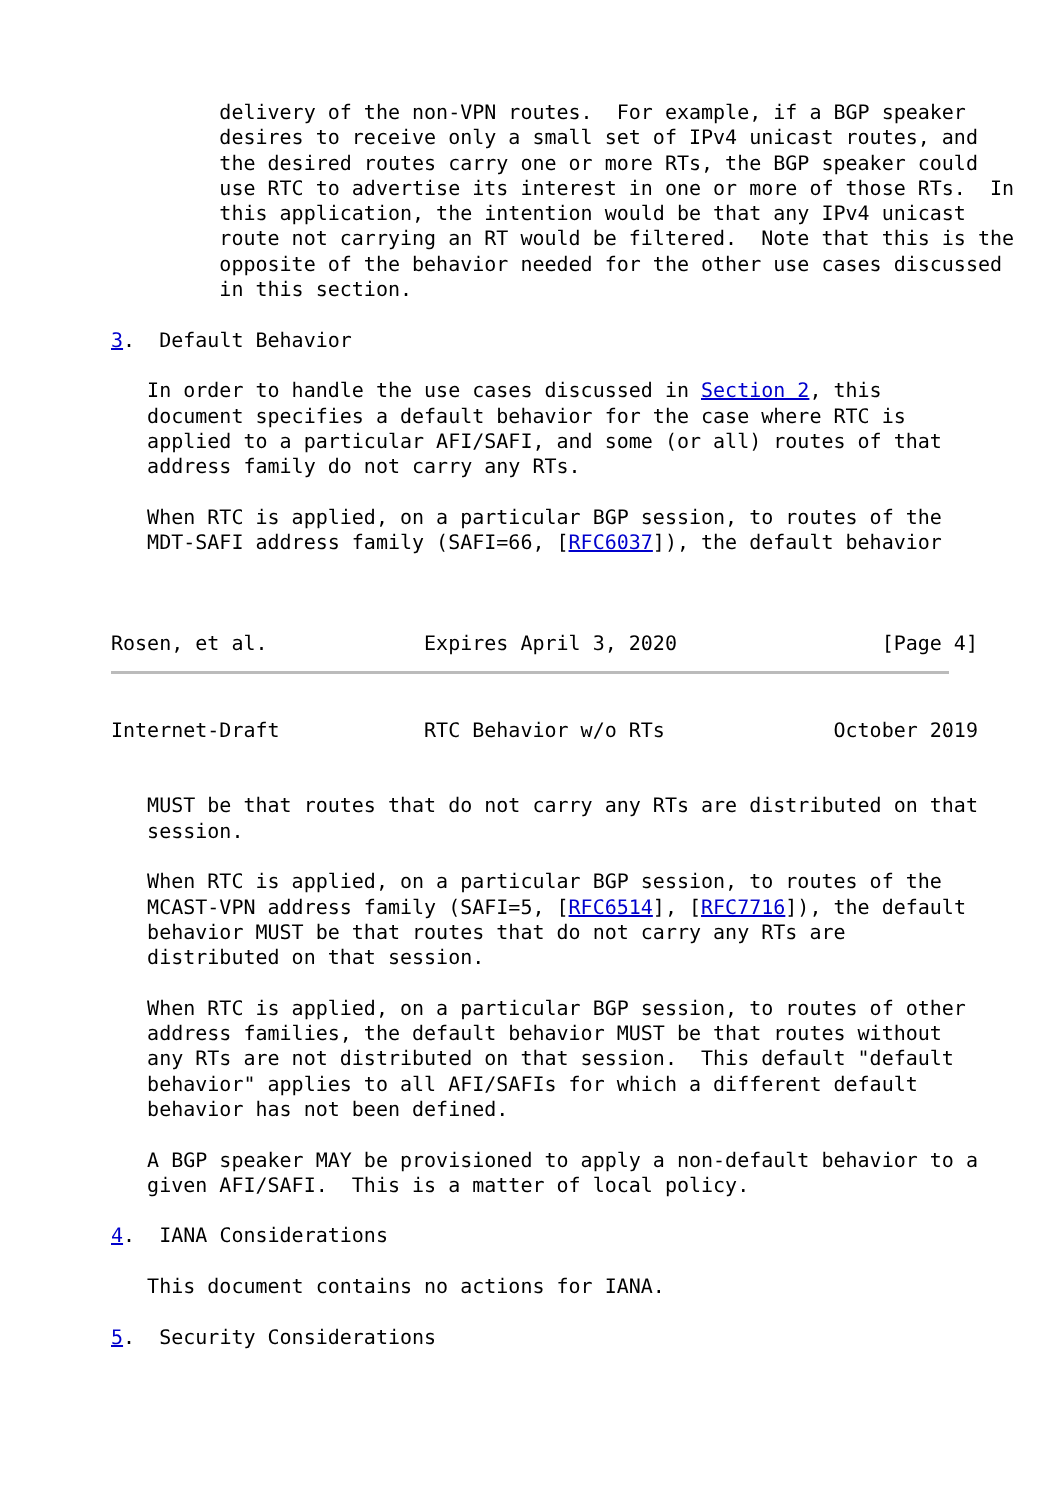delivery of the non-VPN routes.  For example, if a BGP speaker
         desires to receive only a small set of IPv4 unicast routes, and
         the desired routes carry one or more RTs, the BGP speaker could
         use RTC to advertise its interest in one or more of those RTs.  In
         this application, the intention would be that any IPv4 unicast
         route not carrying an RT would be filtered.  Note that this is the
         opposite of the behavior needed for the other use cases discussed
         in this section.

3.  Default Behavior

   In order to handle the use cases discussed in Section 2, this
   document specifies a default behavior for the case where RTC is
   applied to a particular AFI/SAFI, and some (or all) routes of that
   address family do not carry any RTs.

   When RTC is applied, on a particular BGP session, to routes of the
   MDT-SAFI address family (SAFI=66, [RFC6037]), the default behavior



Rosen, et al.             Expires April 3, 2020                 [Page 4]
Internet-Draft            RTC Behavior w/o RTs              October 2019


   MUST be that routes that do not carry any RTs are distributed on that
   session.

   When RTC is applied, on a particular BGP session, to routes of the
   MCAST-VPN address family (SAFI=5, [RFC6514], [RFC7716]), the default
   behavior MUST be that routes that do not carry any RTs are
   distributed on that session.

   When RTC is applied, on a particular BGP session, to routes of other
   address families, the default behavior MUST be that routes without
   any RTs are not distributed on that session.  This default "default
   behavior" applies to all AFI/SAFIs for which a different default
   behavior has not been defined.

   A BGP speaker MAY be provisioned to apply a non-default behavior to a
   given AFI/SAFI.  This is a matter of local policy.

4.  IANA Considerations

   This document contains no actions for IANA.

5.  Security Considerations